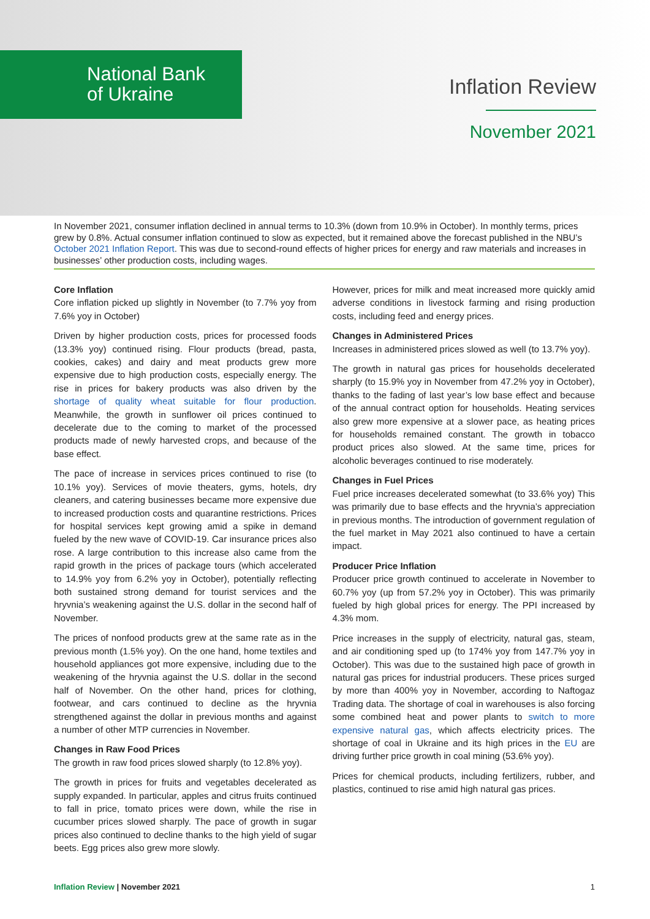National Bank
of Ukraine
Inflation Review
November 2021
In November 2021, consumer inflation declined in annual terms to 10.3% (down from 10.9% in October). In monthly terms, prices grew by 0.8%. Actual consumer inflation continued to slow as expected, but it remained above the forecast published in the NBU’s October 2021 Inflation Report. This was due to second-round effects of higher prices for energy and raw materials and increases in businesses’ other production costs, including wages.
Core Inflation
Core inflation picked up slightly in November (to 7.7% yoy from 7.6% yoy in October)
Driven by higher production costs, prices for processed foods (13.3% yoy) continued rising. Flour products (bread, pasta, cookies, cakes) and dairy and meat products grew more expensive due to high production costs, especially energy. The rise in prices for bakery products was also driven by the shortage of quality wheat suitable for flour production. Meanwhile, the growth in sunflower oil prices continued to decelerate due to the coming to market of the processed products made of newly harvested crops, and because of the base effect.
The pace of increase in services prices continued to rise (to 10.1% yoy). Services of movie theaters, gyms, hotels, dry cleaners, and catering businesses became more expensive due to increased production costs and quarantine restrictions. Prices for hospital services kept growing amid a spike in demand fueled by the new wave of COVID-19. Car insurance prices also rose. A large contribution to this increase also came from the rapid growth in the prices of package tours (which accelerated to 14.9% yoy from 6.2% yoy in October), potentially reflecting both sustained strong demand for tourist services and the hryvnia’s weakening against the U.S. dollar in the second half of November.
The prices of nonfood products grew at the same rate as in the previous month (1.5% yoy). On the one hand, home textiles and household appliances got more expensive, including due to the weakening of the hryvnia against the U.S. dollar in the second half of November. On the other hand, prices for clothing, footwear, and cars continued to decline as the hryvnia strengthened against the dollar in previous months and against a number of other MTP currencies in November.
Changes in Raw Food Prices
The growth in raw food prices slowed sharply (to 12.8% yoy).
The growth in prices for fruits and vegetables decelerated as supply expanded. In particular, apples and citrus fruits continued to fall in price, tomato prices were down, while the rise in cucumber prices slowed sharply. The pace of growth in sugar prices also continued to decline thanks to the high yield of sugar beets. Egg prices also grew more slowly.
However, prices for milk and meat increased more quickly amid adverse conditions in livestock farming and rising production costs, including feed and energy prices.
Changes in Administered Prices
Increases in administered prices slowed as well (to 13.7% yoy).
The growth in natural gas prices for households decelerated sharply (to 15.9% yoy in November from 47.2% yoy in October), thanks to the fading of last year’s low base effect and because of the annual contract option for households. Heating services also grew more expensive at a slower pace, as heating prices for households remained constant. The growth in tobacco product prices also slowed. At the same time, prices for alcoholic beverages continued to rise moderately.
Changes in Fuel Prices
Fuel price increases decelerated somewhat (to 33.6% yoy) This was primarily due to base effects and the hryvnia’s appreciation in previous months. The introduction of government regulation of the fuel market in May 2021 also continued to have a certain impact.
Producer Price Inflation
Producer price growth continued to accelerate in November to 60.7% yoy (up from 57.2% yoy in October). This was primarily fueled by high global prices for energy. The PPI increased by 4.3% mom.
Price increases in the supply of electricity, natural gas, steam, and air conditioning sped up (to 174% yoy from 147.7% yoy in October). This was due to the sustained high pace of growth in natural gas prices for industrial producers. These prices surged by more than 400% yoy in November, according to Naftogaz Trading data. The shortage of coal in warehouses is also forcing some combined heat and power plants to switch to more expensive natural gas, which affects electricity prices. The shortage of coal in Ukraine and its high prices in the EU are driving further price growth in coal mining (53.6% yoy).
Prices for chemical products, including fertilizers, rubber, and plastics, continued to rise amid high natural gas prices.
Inflation Review | November 2021 1